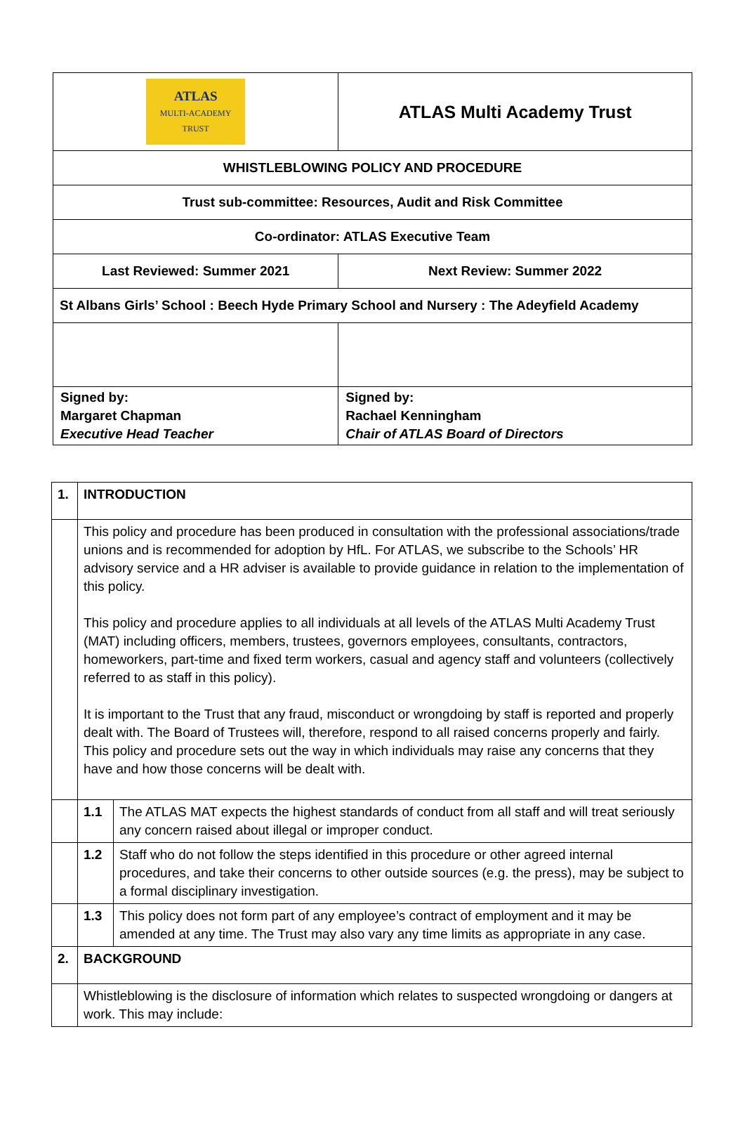| ATLAS MULTI-ACADEMY TRUST | ATLAS Multi Academy Trust |
| WHISTLEBLOWING POLICY AND PROCEDURE | |
| Trust sub-committee: Resources, Audit and Risk Committee | |
| Co-ordinator: ATLAS Executive Team | |
| Last Reviewed: Summer 2021 | Next Review: Summer 2022 |
| St Albans Girls’ School : Beech Hyde Primary School and Nursery : The Adeyfield Academy | |
| Signed by: Margaret Chapman Executive Head Teacher | Signed by: Rachael Kenningham Chair of ATLAS Board of Directors |
| 1. | INTRODUCTION | |
| | This policy and procedure has been produced in consultation with the professional associations/trade unions and is recommended for adoption by HfL. For ATLAS, we subscribe to the Schools’ HR advisory service and a HR adviser is available to provide guidance in relation to the implementation of this policy. This policy and procedure applies to all individuals at all levels of the ATLAS Multi Academy Trust (MAT) including officers, members, trustees, governors employees, consultants, contractors, homeworkers, part-time and fixed term workers, casual and agency staff and volunteers (collectively referred to as staff in this policy). It is important to the Trust that any fraud, misconduct or wrongdoing by staff is reported and properly dealt with. The Board of Trustees will, therefore, respond to all raised concerns properly and fairly. This policy and procedure sets out the way in which individuals may raise any concerns that they have and how those concerns will be dealt with. | |
| | 1.1 | The ATLAS MAT expects the highest standards of conduct from all staff and will treat seriously any concern raised about illegal or improper conduct. |
| | 1.2 | Staff who do not follow the steps identified in this procedure or other agreed internal procedures, and take their concerns to other outside sources (e.g. the press), may be subject to a formal disciplinary investigation. |
| | 1.3 | This policy does not form part of any employee’s contract of employment and it may be amended at any time. The Trust may also vary any time limits as appropriate in any case. |
| 2. | BACKGROUND | |
| | Whistleblowing is the disclosure of information which relates to suspected wrongdoing or dangers at work. This may include: | |